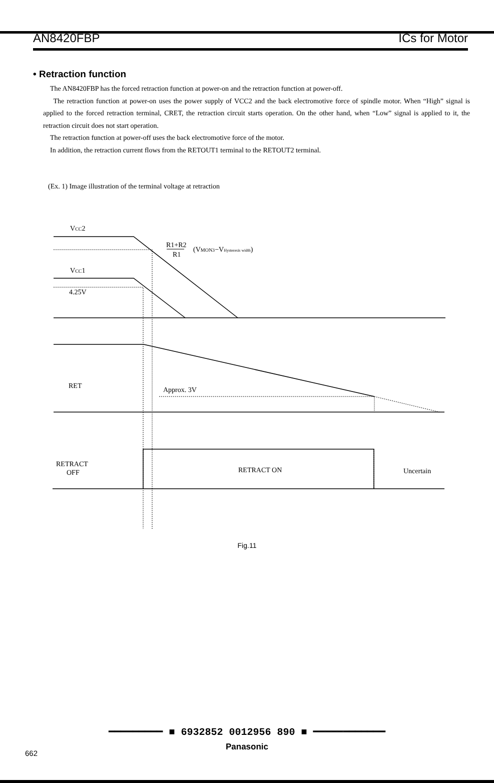AN8420FBP ICs for Motor
• Retraction function
The AN8420FBP has the forced retraction function at power-on and the retraction function at power-off.
The retraction function at power-on uses the power supply of VCC2 and the back electromotive force of spindle motor. When “High” signal is applied to the forced retraction terminal, CRET, the retraction circuit starts operation. On the other hand, when “Low” signal is applied to it, the retraction circuit does not start operation.
The retraction function at power-off uses the back electromotive force of the motor.
In addition, the retraction current flows from the RETOUT1 terminal to the RETOUT2 terminal.
(Ex. 1) Image illustration of the terminal voltage at retraction
VCC2
R1+R2
R1
(VMON3−VHysteresis width)
VCC1
4.25V
RET
Approx. 3V
RETRACT
OFF
RETRACT ON
Uncertain
Fig.11
━━━━━━━━━ ■ 6932852 0012956 890 ■ ━━━━━━━━━━━━
Panasonic
662